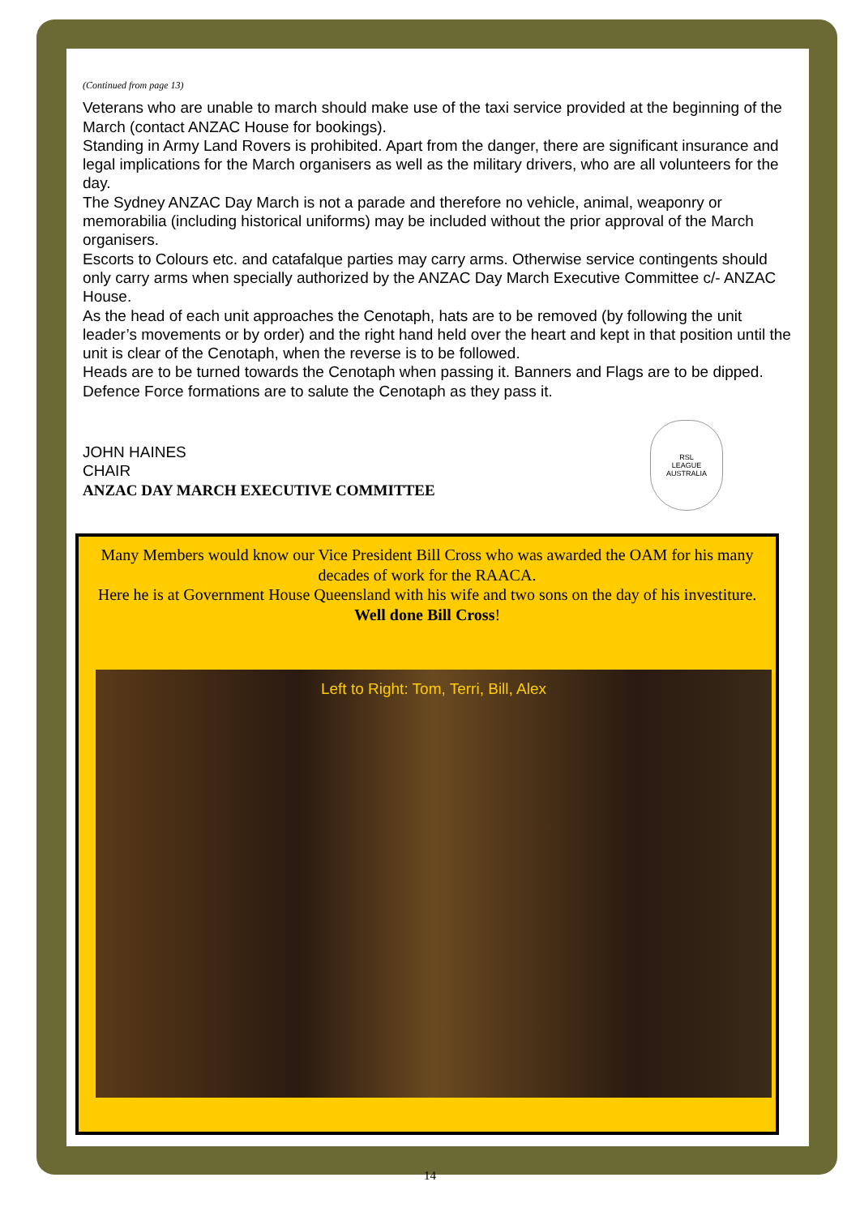(Continued from page 13)
Veterans who are unable to march should make use of the taxi service provided at the beginning of the March (contact ANZAC House for bookings).
Standing in Army Land Rovers is prohibited. Apart from the danger, there are significant insurance and legal implications for the March organisers as well as the military drivers, who are all volunteers for the day.
The Sydney ANZAC Day March is not a parade and therefore no vehicle, animal, weaponry or memorabilia (including historical uniforms) may be included without the prior approval of the March organisers.
Escorts to Colours etc. and catafalque parties may carry arms. Otherwise service contingents should only carry arms when specially authorized by the ANZAC Day March Executive Committee c/- ANZAC House.
As the head of each unit approaches the Cenotaph, hats are to be removed (by following the unit leader’s movements or by order) and the right hand held over the heart and kept in that position until the unit is clear of the Cenotaph, when the reverse is to be followed.
Heads are to be turned towards the Cenotaph when passing it. Banners and Flags are to be dipped. Defence Force formations are to salute the Cenotaph as they pass it.
JOHN HAINES
CHAIR
ANZAC DAY MARCH EXECUTIVE COMMITTEE
RSL
LEAGUE
AUSTRALIA
Many Members would know our Vice President Bill Cross who was awarded the OAM for his many decades of work for the RAACA.
Here he is at Government House Queensland with his wife and two sons on the day of his investiture.
Well done Bill Cross!
Left to Right: Tom, Terri, Bill, Alex
14